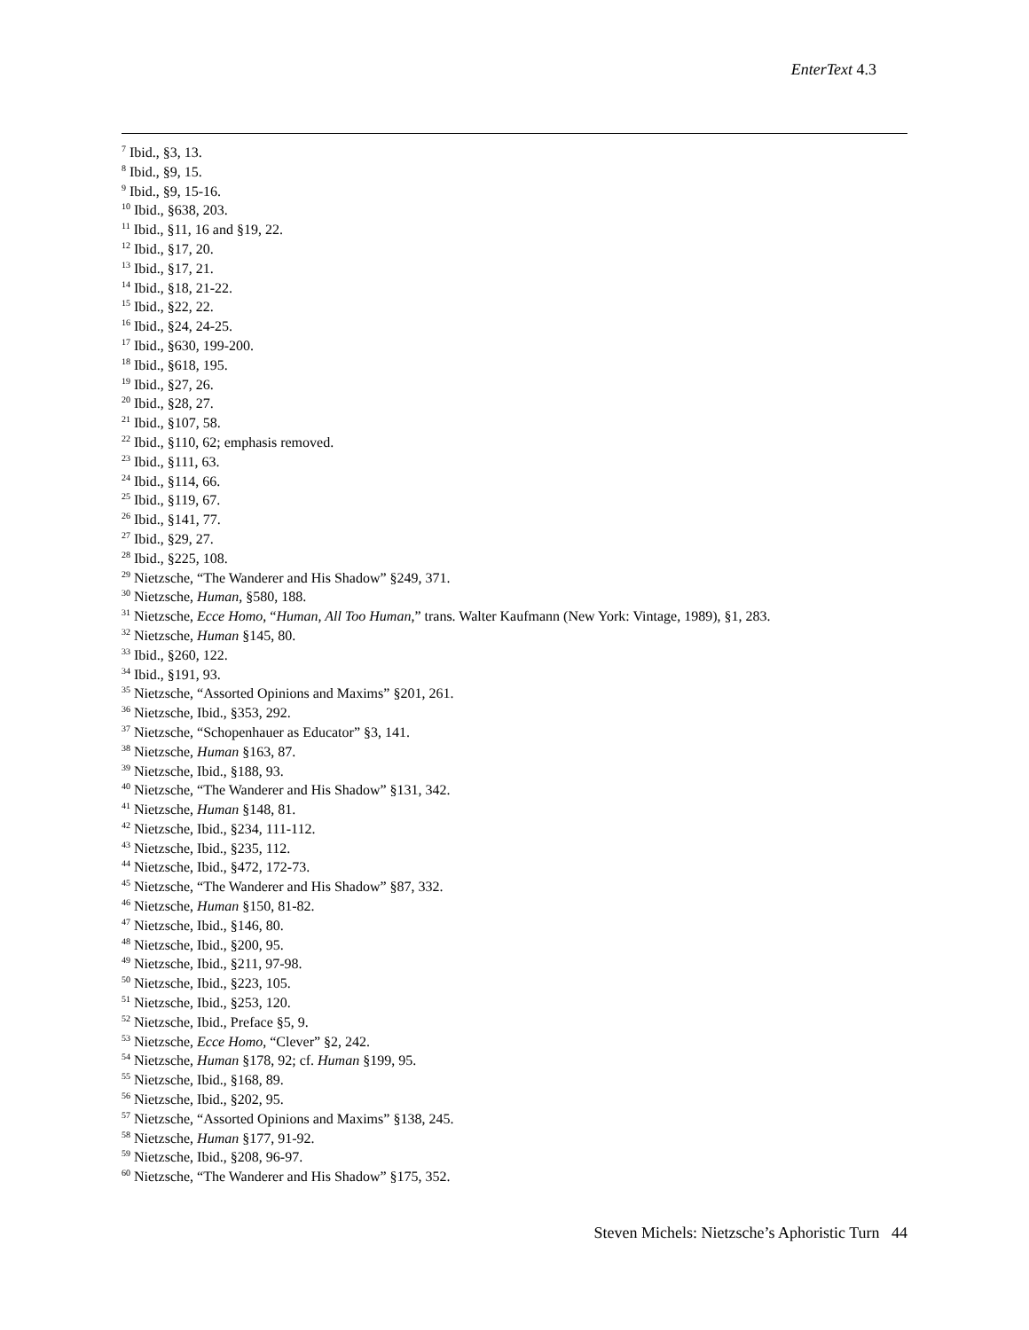EnterText 4.3
<sup>7</sup> Ibid., §3, 13.
<sup>8</sup> Ibid., §9, 15.
<sup>9</sup> Ibid., §9, 15-16.
<sup>10</sup> Ibid., §638, 203.
<sup>11</sup> Ibid., §11, 16 and §19, 22.
<sup>12</sup> Ibid., §17, 20.
<sup>13</sup> Ibid., §17, 21.
<sup>14</sup> Ibid., §18, 21-22.
<sup>15</sup> Ibid., §22, 22.
<sup>16</sup> Ibid., §24, 24-25.
<sup>17</sup> Ibid., §630, 199-200.
<sup>18</sup> Ibid., §618, 195.
<sup>19</sup> Ibid., §27, 26.
<sup>20</sup> Ibid., §28, 27.
<sup>21</sup> Ibid., §107, 58.
<sup>22</sup> Ibid., §110, 62; emphasis removed.
<sup>23</sup> Ibid., §111, 63.
<sup>24</sup> Ibid., §114, 66.
<sup>25</sup> Ibid., §119, 67.
<sup>26</sup> Ibid., §141, 77.
<sup>27</sup> Ibid., §29, 27.
<sup>28</sup> Ibid., §225, 108.
<sup>29</sup> Nietzsche, “The Wanderer and His Shadow” §249, 371.
<sup>30</sup> Nietzsche, Human, §580, 188.
<sup>31</sup> Nietzsche, Ecce Homo, “Human, All Too Human,” trans. Walter Kaufmann (New York: Vintage, 1989), §1, 283.
<sup>32</sup> Nietzsche, Human §145, 80.
<sup>33</sup> Ibid., §260, 122.
<sup>34</sup> Ibid., §191, 93.
<sup>35</sup> Nietzsche, “Assorted Opinions and Maxims” §201, 261.
<sup>36</sup> Nietzsche, Ibid., §353, 292.
<sup>37</sup> Nietzsche, “Schopenhauer as Educator” §3, 141.
<sup>38</sup> Nietzsche, Human §163, 87.
<sup>39</sup> Nietzsche, Ibid., §188, 93.
<sup>40</sup> Nietzsche, “The Wanderer and His Shadow” §131, 342.
<sup>41</sup> Nietzsche, Human §148, 81.
<sup>42</sup> Nietzsche, Ibid., §234, 111-112.
<sup>43</sup> Nietzsche, Ibid., §235, 112.
<sup>44</sup> Nietzsche, Ibid., §472, 172-73.
<sup>45</sup> Nietzsche, “The Wanderer and His Shadow” §87, 332.
<sup>46</sup> Nietzsche, Human §150, 81-82.
<sup>47</sup> Nietzsche, Ibid., §146, 80.
<sup>48</sup> Nietzsche, Ibid., §200, 95.
<sup>49</sup> Nietzsche, Ibid., §211, 97-98.
<sup>50</sup> Nietzsche, Ibid., §223, 105.
<sup>51</sup> Nietzsche, Ibid., §253, 120.
<sup>52</sup> Nietzsche, Ibid., Preface §5, 9.
<sup>53</sup> Nietzsche, Ecce Homo, “Clever” §2, 242.
<sup>54</sup> Nietzsche, Human §178, 92; cf. Human §199, 95.
<sup>55</sup> Nietzsche, Ibid., §168, 89.
<sup>56</sup> Nietzsche, Ibid., §202, 95.
<sup>57</sup> Nietzsche, “Assorted Opinions and Maxims” §138, 245.
<sup>58</sup> Nietzsche, Human §177, 91-92.
<sup>59</sup> Nietzsche, Ibid., §208, 96-97.
<sup>60</sup> Nietzsche, “The Wanderer and His Shadow” §175, 352.
Steven Michels: Nietzsche’s Aphoristic Turn 44